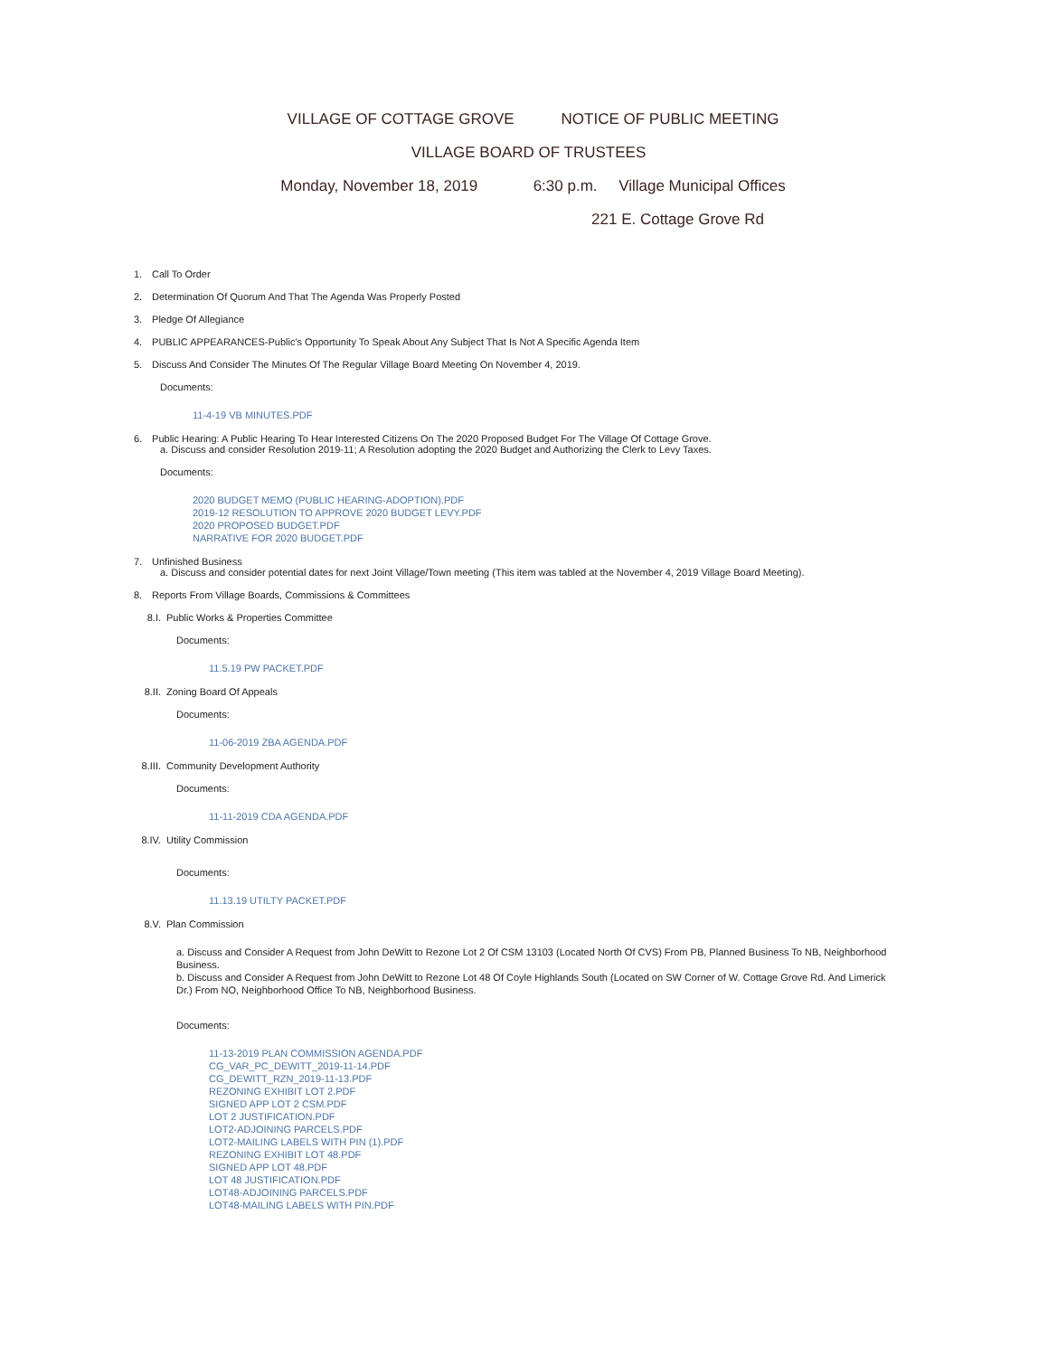VILLAGE OF COTTAGE GROVE NOTICE OF PUBLIC MEETING
VILLAGE BOARD OF TRUSTEES
Monday, November 18, 2019 6:30 p.m. Village Municipal Offices
221 E. Cottage Grove Rd
1. Call To Order
2. Determination Of Quorum And That The Agenda Was Properly Posted
3. Pledge Of Allegiance
4. PUBLIC APPEARANCES-Public's Opportunity To Speak About Any Subject That Is Not A Specific Agenda Item
5. Discuss And Consider The Minutes Of The Regular Village Board Meeting On November 4, 2019.
Documents:
11-4-19 VB MINUTES.PDF
6. Public Hearing: A Public Hearing To Hear Interested Citizens On The 2020 Proposed Budget For The Village Of Cottage Grove.
a. Discuss and consider Resolution 2019-11; A Resolution adopting the 2020 Budget and Authorizing the Clerk to Levy Taxes.
Documents:
2020 BUDGET MEMO (PUBLIC HEARING-ADOPTION).PDF
2019-12 RESOLUTION TO APPROVE 2020 BUDGET LEVY.PDF
2020 PROPOSED BUDGET.PDF
NARRATIVE FOR 2020 BUDGET.PDF
7. Unfinished Business
a. Discuss and consider potential dates for next Joint Village/Town meeting (This item was tabled at the November 4, 2019 Village Board Meeting).
8. Reports From Village Boards, Commissions & Committees
8.I. Public Works & Properties Committee
Documents:
11.5.19 PW PACKET.PDF
8.II. Zoning Board Of Appeals
Documents:
11-06-2019 ZBA AGENDA.PDF
8.III. Community Development Authority
Documents:
11-11-2019 CDA AGENDA.PDF
8.IV. Utility Commission
Documents:
11.13.19 UTILTY PACKET.PDF
8.V. Plan Commission
a. Discuss and Consider A Request from John DeWitt to Rezone Lot 2 Of CSM 13103 (Located North Of CVS) From PB, Planned Business To NB, Neighborhood Business.
b. Discuss and Consider A Request from John DeWitt to Rezone Lot 48 Of Coyle Highlands South (Located on SW Corner of W. Cottage Grove Rd. And Limerick Dr.) From NO, Neighborhood Office To NB, Neighborhood Business.
Documents:
11-13-2019 PLAN COMMISSION AGENDA.PDF
CG_VAR_PC_DEWITT_2019-11-14.PDF
CG_DEWITT_RZN_2019-11-13.PDF
REZONING EXHIBIT LOT 2.PDF
SIGNED APP LOT 2 CSM.PDF
LOT 2 JUSTIFICATION.PDF
LOT2-ADJOINING PARCELS.PDF
LOT2-MAILING LABELS WITH PIN (1).PDF
REZONING EXHIBIT LOT 48.PDF
SIGNED APP LOT 48.PDF
LOT 48 JUSTIFICATION.PDF
LOT48-ADJOINING PARCELS.PDF
LOT48-MAILING LABELS WITH PIN.PDF